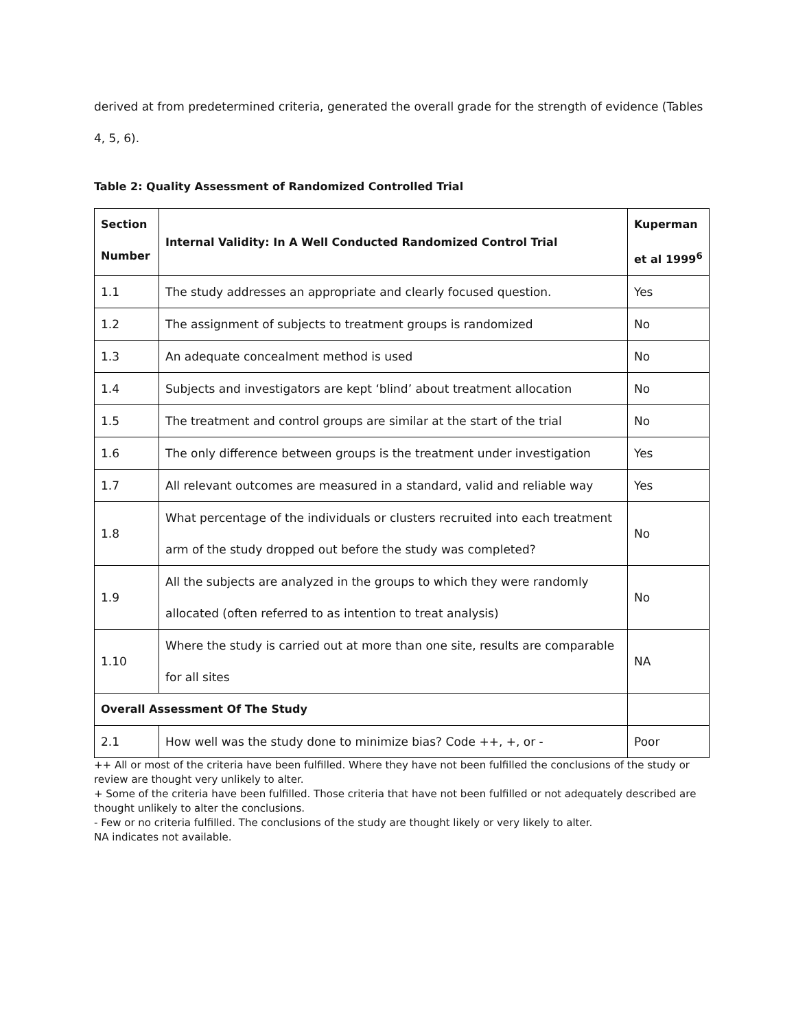derived at from predetermined criteria, generated the overall grade for the strength of evidence (Tables 4, 5, 6).
Table 2: Quality Assessment of Randomized Controlled Trial
| Section Number | Internal Validity: In A Well Conducted Randomized Control Trial | Kuperman et al 1999<sup>6</sup> |
| --- | --- | --- |
| 1.1 | The study addresses an appropriate and clearly focused question. | Yes |
| 1.2 | The assignment of subjects to treatment groups is randomized | No |
| 1.3 | An adequate concealment method is used | No |
| 1.4 | Subjects and investigators are kept ‘blind’ about treatment allocation | No |
| 1.5 | The treatment and control groups are similar at the start of the trial | No |
| 1.6 | The only difference between groups is the treatment under investigation | Yes |
| 1.7 | All relevant outcomes are measured in a standard, valid and reliable way | Yes |
| 1.8 | What percentage of the individuals or clusters recruited into each treatment arm of the study dropped out before the study was completed? | No |
| 1.9 | All the subjects are analyzed in the groups to which they were randomly allocated (often referred to as intention to treat analysis) | No |
| 1.10 | Where the study is carried out at more than one site, results are comparable for all sites | NA |
| Overall Assessment Of The Study | | |
| 2.1 | How well was the study done to minimize bias? Code ++, +, or - | Poor |
++ All or most of the criteria have been fulfilled. Where they have not been fulfilled the conclusions of the study or review are thought very unlikely to alter.
+ Some of the criteria have been fulfilled. Those criteria that have not been fulfilled or not adequately described are thought unlikely to alter the conclusions.
- Few or no criteria fulfilled. The conclusions of the study are thought likely or very likely to alter.
NA indicates not available.